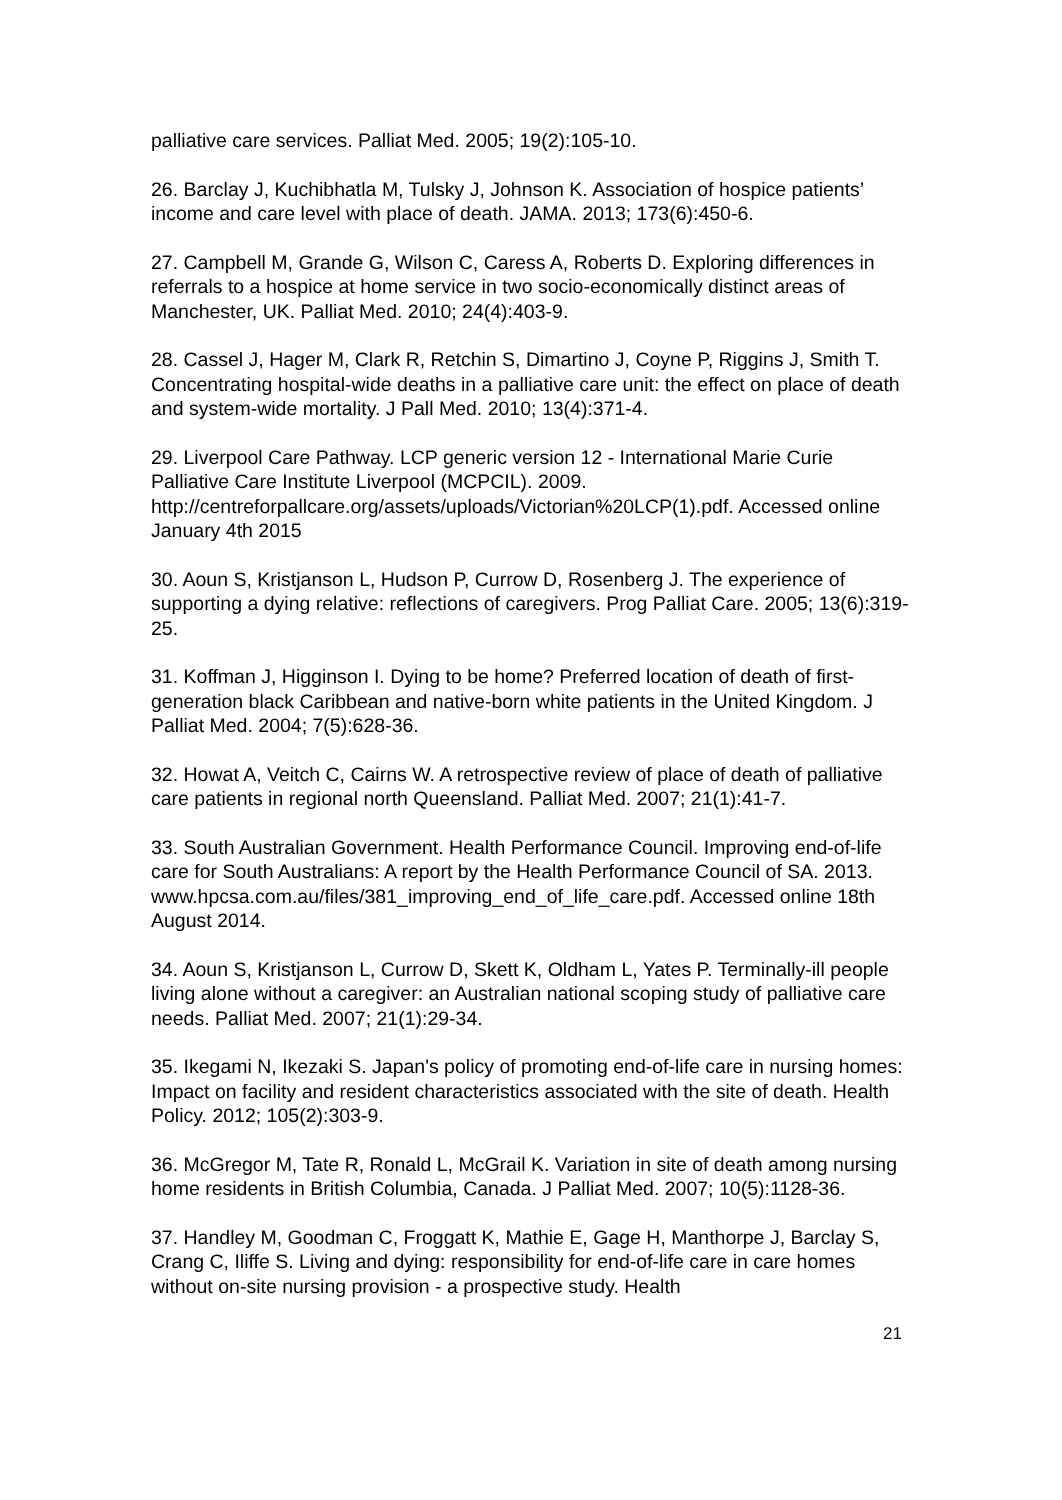palliative care services. Palliat Med. 2005; 19(2):105-10.
26. Barclay J, Kuchibhatla M, Tulsky J, Johnson K. Association of hospice patients’ income and care level with place of death. JAMA. 2013; 173(6):450-6.
27. Campbell M, Grande G, Wilson C, Caress A, Roberts D. Exploring differences in referrals to a hospice at home service in two socio-economically distinct areas of Manchester, UK. Palliat Med. 2010; 24(4):403-9.
28. Cassel J, Hager M, Clark R, Retchin S, Dimartino J, Coyne P, Riggins J, Smith T. Concentrating hospital-wide deaths in a palliative care unit: the effect on place of death and system-wide mortality. J Pall Med. 2010; 13(4):371-4.
29. Liverpool Care Pathway. LCP generic version 12 - International Marie Curie Palliative Care Institute Liverpool (MCPCIL). 2009. http://centreforpallcare.org/assets/uploads/Victorian%20LCP(1).pdf. Accessed online January 4th 2015
30. Aoun S, Kristjanson L, Hudson P, Currow D, Rosenberg J. The experience of supporting a dying relative: reflections of caregivers. Prog Palliat Care. 2005; 13(6):319-25.
31. Koffman J, Higginson I. Dying to be home? Preferred location of death of first-generation black Caribbean and native-born white patients in the United Kingdom. J Palliat Med. 2004; 7(5):628-36.
32. Howat A, Veitch C, Cairns W. A retrospective review of place of death of palliative care patients in regional north Queensland. Palliat Med. 2007; 21(1):41-7.
33. South Australian Government. Health Performance Council. Improving end-of-life care for South Australians: A report by the Health Performance Council of SA. 2013.
www.hpcsa.com.au/files/381_improving_end_of_life_care.pdf. Accessed online 18th August 2014.
34. Aoun S, Kristjanson L, Currow D, Skett K, Oldham L, Yates P. Terminally-ill people living alone without a caregiver: an Australian national scoping study of palliative care needs. Palliat Med. 2007; 21(1):29-34.
35. Ikegami N, Ikezaki S. Japan's policy of promoting end-of-life care in nursing homes: Impact on facility and resident characteristics associated with the site of death. Health Policy. 2012; 105(2):303-9.
36. McGregor M, Tate R, Ronald L, McGrail K. Variation in site of death among nursing home residents in British Columbia, Canada. J Palliat Med. 2007; 10(5):1128-36.
37. Handley M, Goodman C, Froggatt K, Mathie E, Gage H, Manthorpe J, Barclay S, Crang C, Iliffe S. Living and dying: responsibility for end-of-life care in care homes without on-site nursing provision - a prospective study. Health
21